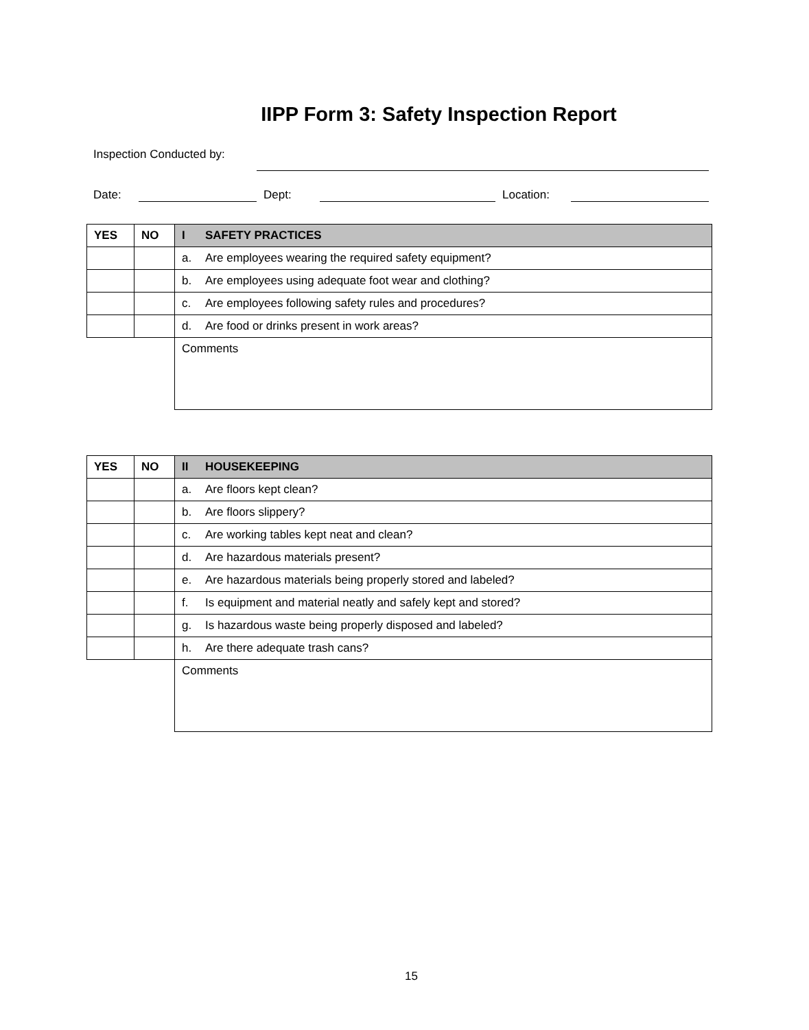IIPP Form 3: Safety Inspection Report
Inspection Conducted by:
Date:
Dept:
Location:
| YES | NO | I SAFETY PRACTICES |
| --- | --- | --- |
| | | a. Are employees wearing the required safety equipment? |
| | | b. Are employees using adequate foot wear and clothing? |
| | | c. Are employees following safety rules and procedures? |
| | | d. Are food or drinks present in work areas? |
| | | Comments |
| YES | NO | II HOUSEKEEPING |
| --- | --- | --- |
| | | a. Are floors kept clean? |
| | | b. Are floors slippery? |
| | | c. Are working tables kept neat and clean? |
| | | d. Are hazardous materials present? |
| | | e. Are hazardous materials being properly stored and labeled? |
| | | f. Is equipment and material neatly and safely kept and stored? |
| | | g. Is hazardous waste being properly disposed and labeled? |
| | | h. Are there adequate trash cans? |
| | | Comments |
15